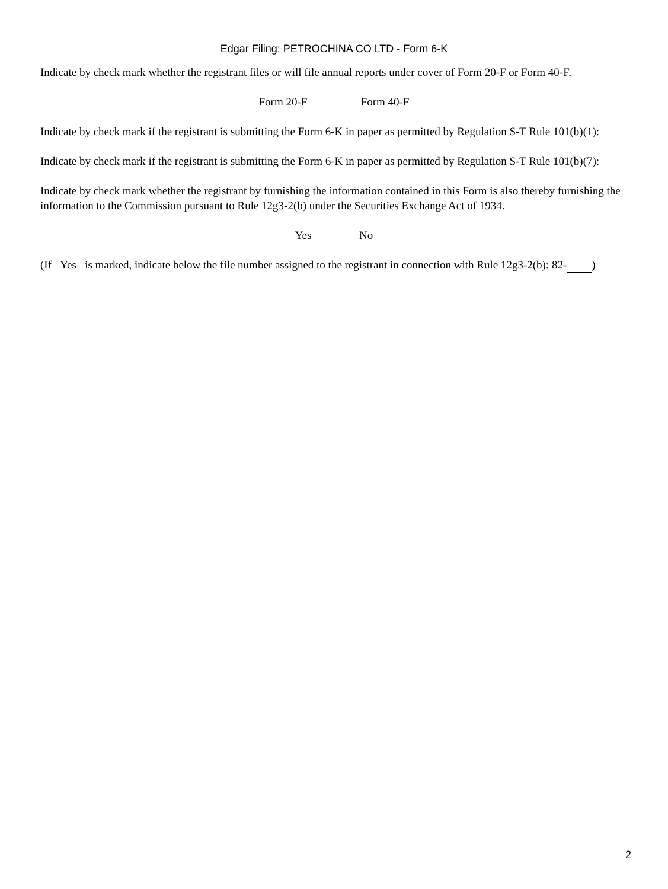Edgar Filing: PETROCHINA CO LTD - Form 6-K
Indicate by check mark whether the registrant files or will file annual reports under cover of Form 20-F or Form 40-F.
Form 20-F Form 40-F
Indicate by check mark if the registrant is submitting the Form 6-K in paper as permitted by Regulation S-T Rule 101(b)(1):
Indicate by check mark if the registrant is submitting the Form 6-K in paper as permitted by Regulation S-T Rule 101(b)(7):
Indicate by check mark whether the registrant by furnishing the information contained in this Form is also thereby furnishing the information to the Commission pursuant to Rule 12g3-2(b) under the Securities Exchange Act of 1934.
Yes No
(If Yes is marked, indicate below the file number assigned to the registrant in connection with Rule 12g3-2(b): 82- )
2